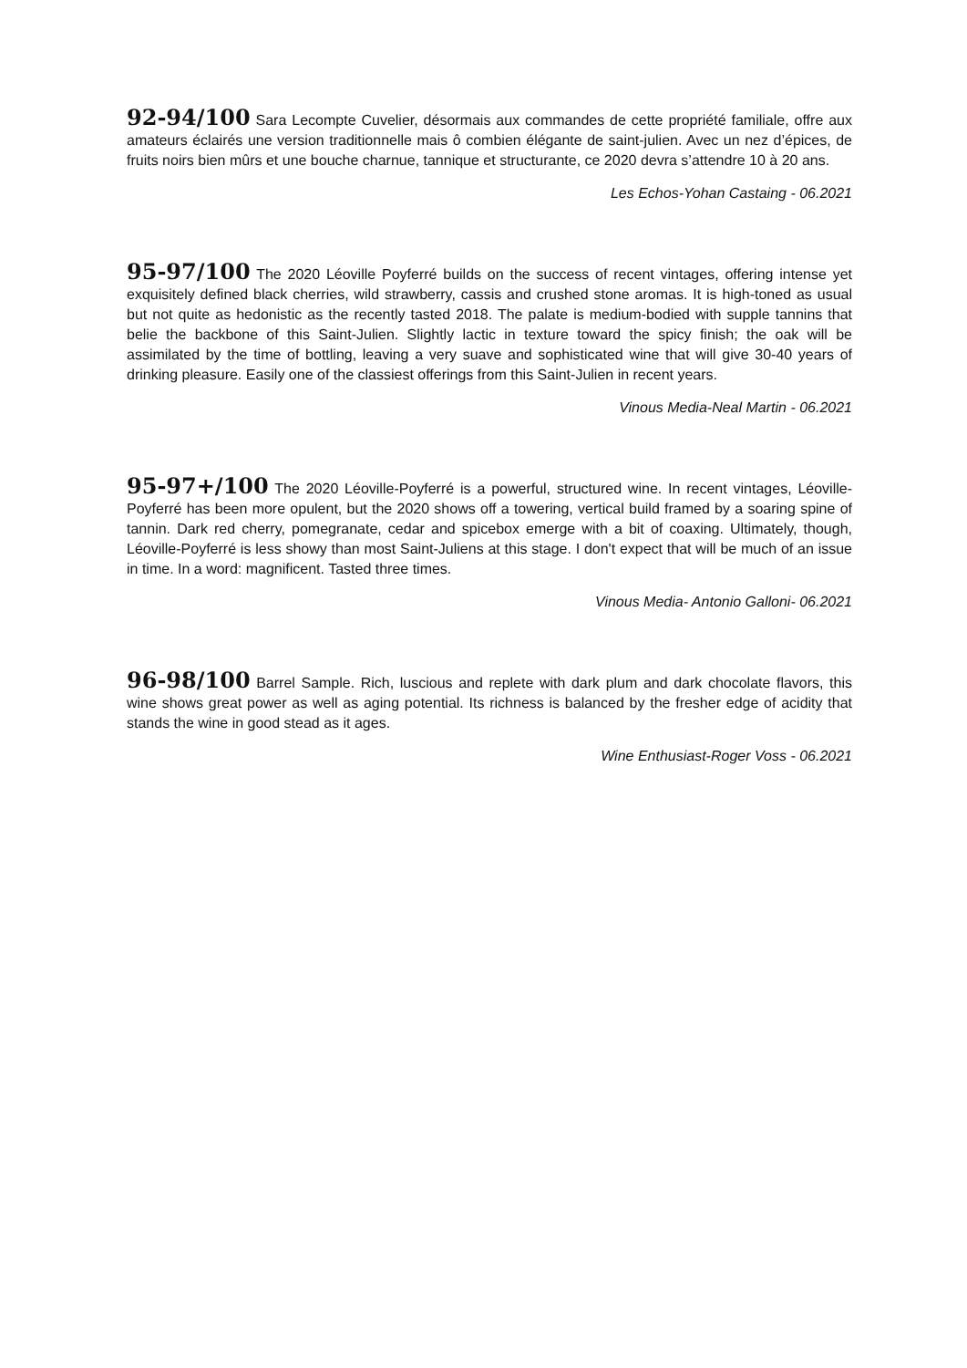92-94/100 Sara Lecompte Cuvelier, désormais aux commandes de cette propriété familiale, offre aux amateurs éclairés une version traditionnelle mais ô combien élégante de saint-julien. Avec un nez d’épices, de fruits noirs bien mûrs et une bouche charnue, tannique et structurante, ce 2020 devra s’attendre 10 à 20 ans.
Les Echos-Yohan Castaing - 06.2021
95-97/100 The 2020 Léoville Poyferré builds on the success of recent vintages, offering intense yet exquisitely defined black cherries, wild strawberry, cassis and crushed stone aromas. It is high-toned as usual but not quite as hedonistic as the recently tasted 2018. The palate is medium-bodied with supple tannins that belie the backbone of this Saint-Julien. Slightly lactic in texture toward the spicy finish; the oak will be assimilated by the time of bottling, leaving a very suave and sophisticated wine that will give 30-40 years of drinking pleasure. Easily one of the classiest offerings from this Saint-Julien in recent years.
Vinous Media-Neal Martin - 06.2021
95-97+/100 The 2020 Léoville-Poyferré is a powerful, structured wine. In recent vintages, Léoville-Poyferré has been more opulent, but the 2020 shows off a towering, vertical build framed by a soaring spine of tannin. Dark red cherry, pomegranate, cedar and spicebox emerge with a bit of coaxing. Ultimately, though, Léoville-Poyferré is less showy than most Saint-Juliens at this stage. I don't expect that will be much of an issue in time. In a word: magnificent. Tasted three times.
Vinous Media- Antonio Galloni- 06.2021
96-98/100 Barrel Sample. Rich, luscious and replete with dark plum and dark chocolate flavors, this wine shows great power as well as aging potential. Its richness is balanced by the fresher edge of acidity that stands the wine in good stead as it ages.
Wine Enthusiast-Roger Voss - 06.2021